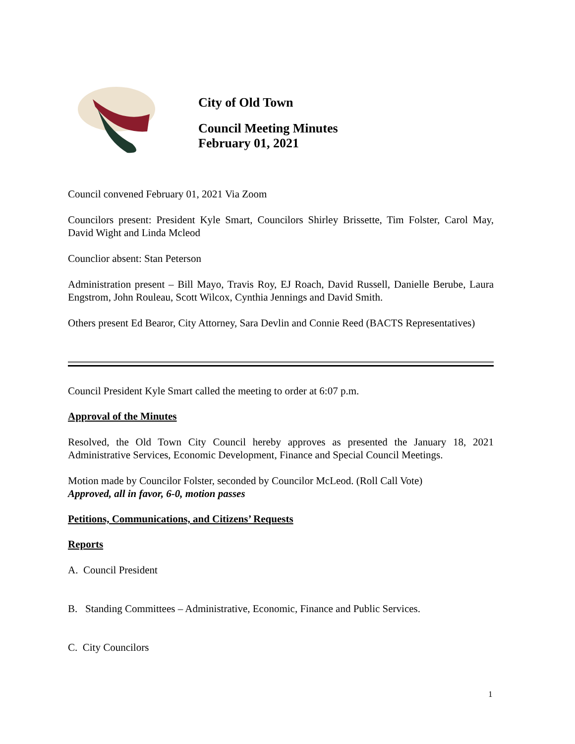City of Old Town
Council Meeting Minutes
February 01, 2021
Council convened February 01, 2021 Via Zoom
Councilors present: President Kyle Smart, Councilors Shirley Brissette, Tim Folster, Carol May, David Wight and Linda Mcleod
Counclior absent: Stan Peterson
Administration present – Bill Mayo, Travis Roy, EJ Roach, David Russell, Danielle Berube, Laura Engstrom, John Rouleau, Scott Wilcox, Cynthia Jennings and David Smith.
Others present Ed Bearor, City Attorney, Sara Devlin and Connie Reed (BACTS Representatives)
Council President Kyle Smart called the meeting to order at 6:07 p.m.
Approval of the Minutes
Resolved, the Old Town City Council hereby approves as presented the January 18, 2021 Administrative Services, Economic Development, Finance and Special Council Meetings.
Motion made by Councilor Folster, seconded by Councilor McLeod. (Roll Call Vote)
Approved, all in favor, 6-0, motion passes
Petitions, Communications, and Citizens’ Requests
Reports
A. Council President
B. Standing Committees – Administrative, Economic, Finance and Public Services.
C. City Councilors
1